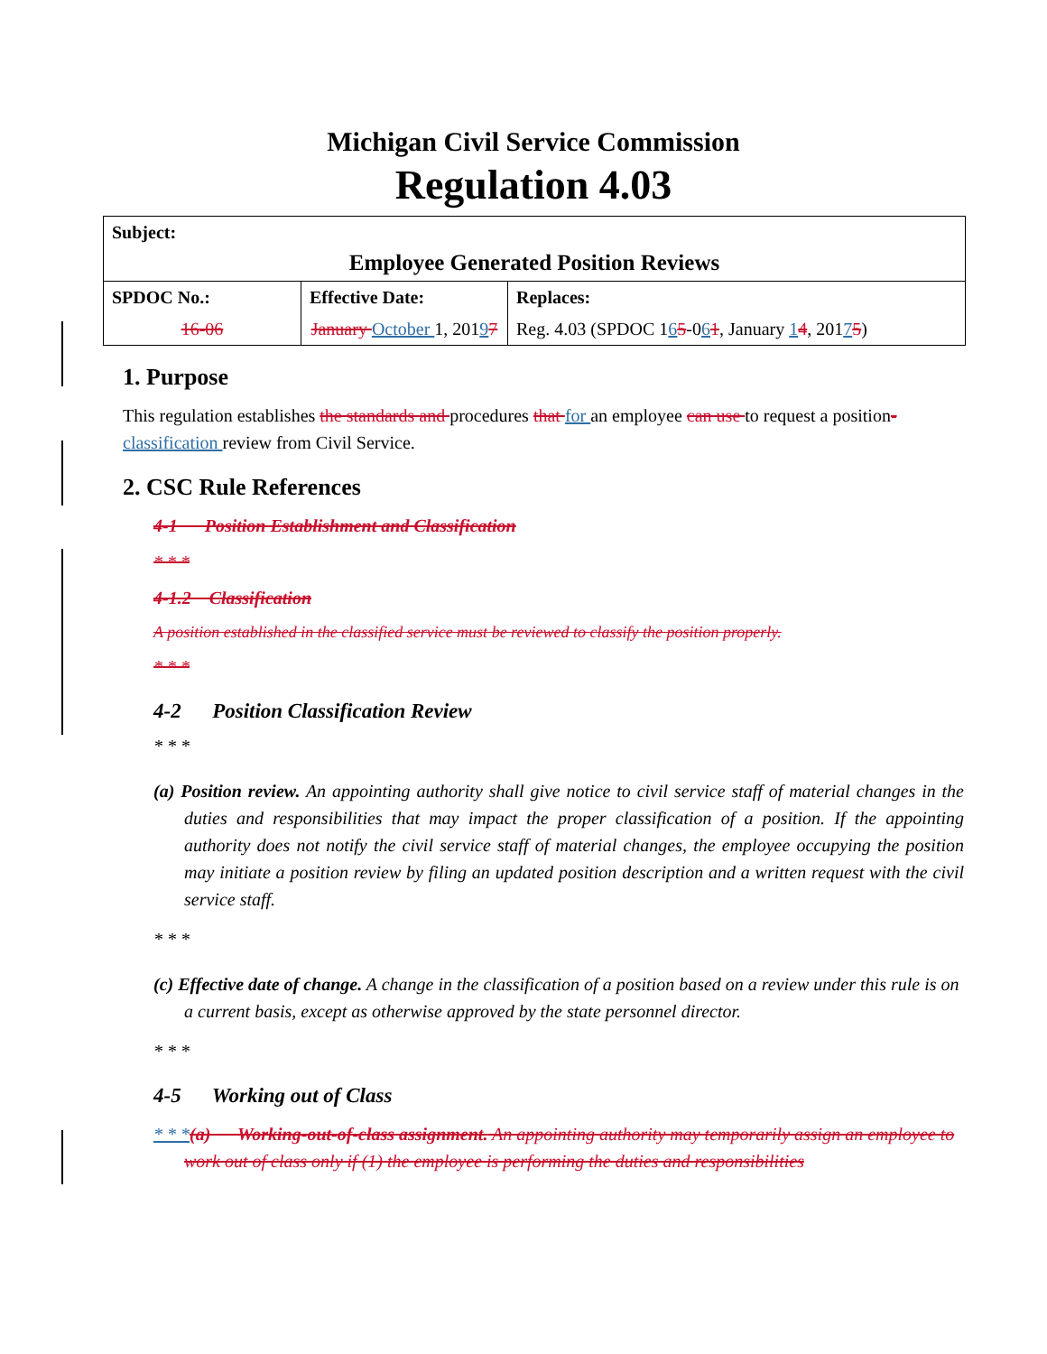Michigan Civil Service Commission
Regulation 4.03
| Subject: Employee Generated Position Reviews | | |
| SPDOC No.: 16-06 | Effective Date: January October 1, 201 9 7 | Replaces: Reg. 4.03 (SPDOC 1 6 5 -0 6 1 , January 1 4 , 201 7 5 ) |
1. Purpose
This regulation establishes the standards and procedures that for an employee can use to request a position- classification review from Civil Service.
2. CSC Rule References
4-1 Position Establishment and Classification
* * *
4-1.2 Classification
A position established in the classified service must be reviewed to classify the position properly.
* * *
4-2 Position Classification Review
* * *
(a) Position review. An appointing authority shall give notice to civil service staff of material changes in the duties and responsibilities that may impact the proper classification of a position. If the appointing authority does not notify the civil service staff of material changes, the employee occupying the position may initiate a position review by filing an updated position description and a written request with the civil service staff.
* * *
(c) Effective date of change. A change in the classification of a position based on a review under this rule is on a current basis, except as otherwise approved by the state personnel director.
* * *
4-5 Working out of Class
* * *(a) Working-out-of-class assignment. An appointing authority may temporarily assign an employee to work out of class only if (1) the employee is performing the duties and responsibilities